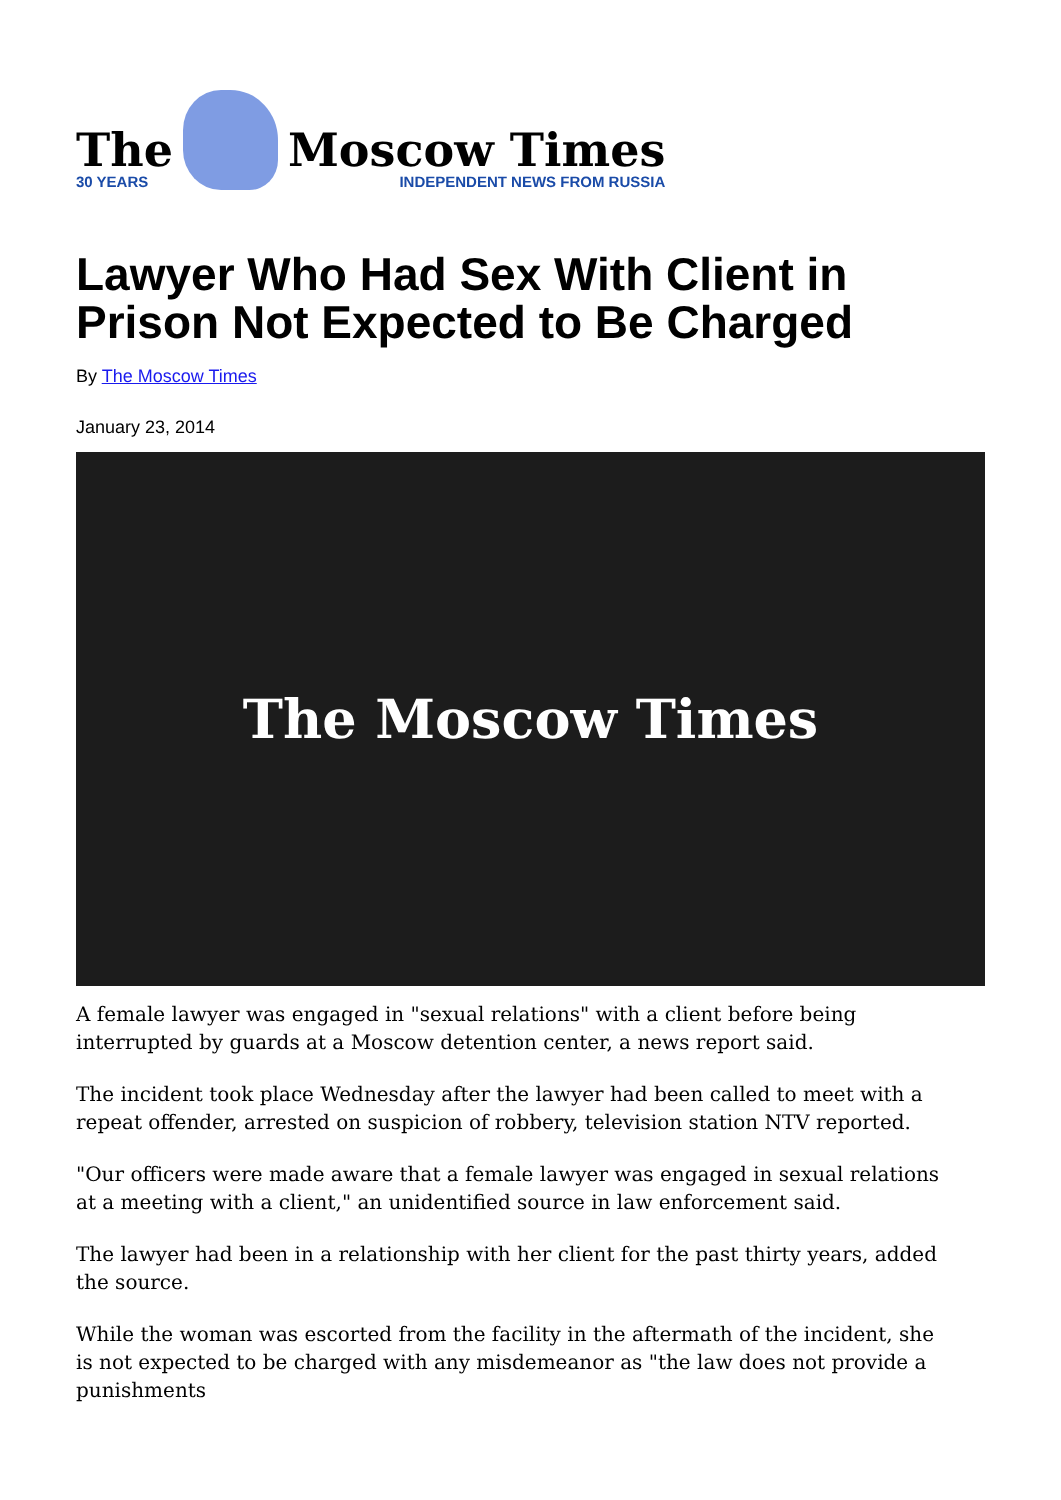The
30 YEARS
Moscow Times
INDEPENDENT NEWS FROM RUSSIA
Lawyer Who Had Sex With Client in Prison Not Expected to Be Charged
By The Moscow Times
January 23, 2014
The Moscow Times
A female lawyer was engaged in "sexual relations" with a client before being interrupted by guards at a Moscow detention center, a news report said.
The incident took place Wednesday after the lawyer had been called to meet with a repeat offender, arrested on suspicion of robbery, television station NTV reported.
"Our officers were made aware that a female lawyer was engaged in sexual relations at a meeting with a client," an unidentified source in law enforcement said.
The lawyer had been in a relationship with her client for the past thirty years, added the source.
While the woman was escorted from the facility in the aftermath of the incident, she is not expected to be charged with any misdemeanor as "the law does not provide a punishments